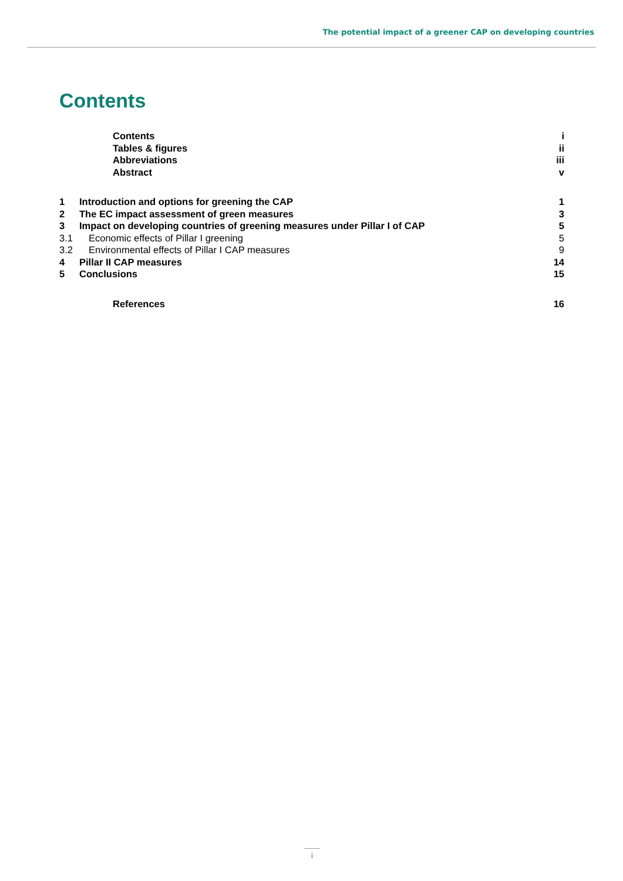The potential impact of a greener CAP on developing countries
Contents
Contents i
Tables & figures ii
Abbreviations iii
Abstract v
1 Introduction and options for greening the CAP 1
2 The EC impact assessment of green measures 3
3 Impact on developing countries of greening measures under Pillar I of CAP 5
3.1 Economic effects of Pillar I greening 5
3.2 Environmental effects of Pillar I CAP measures 9
4 Pillar II CAP measures 14
5 Conclusions 15
References 16
i